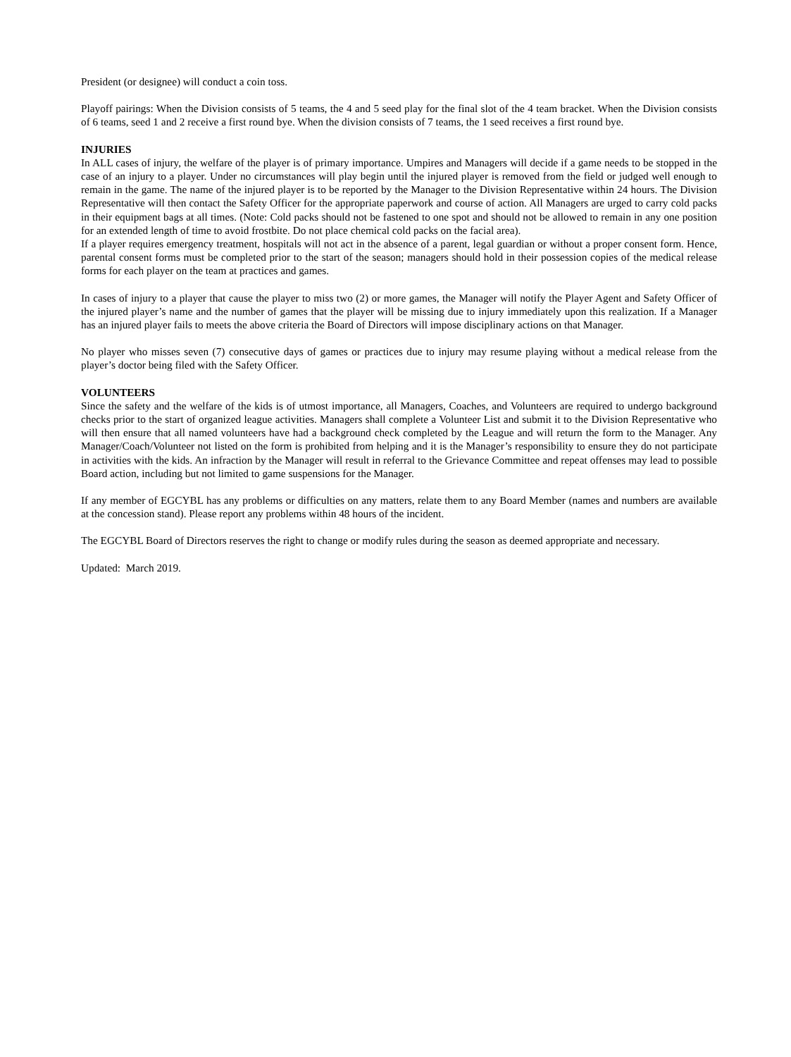President (or designee) will conduct a coin toss.
Playoff pairings: When the Division consists of 5 teams, the 4 and 5 seed play for the final slot of the 4 team bracket. When the Division consists of 6 teams, seed 1 and 2 receive a first round bye. When the division consists of 7 teams, the 1 seed receives a first round bye.
INJURIES
In ALL cases of injury, the welfare of the player is of primary importance. Umpires and Managers will decide if a game needs to be stopped in the case of an injury to a player. Under no circumstances will play begin until the injured player is removed from the field or judged well enough to remain in the game. The name of the injured player is to be reported by the Manager to the Division Representative within 24 hours. The Division Representative will then contact the Safety Officer for the appropriate paperwork and course of action. All Managers are urged to carry cold packs in their equipment bags at all times. (Note: Cold packs should not be fastened to one spot and should not be allowed to remain in any one position for an extended length of time to avoid frostbite. Do not place chemical cold packs on the facial area).
If a player requires emergency treatment, hospitals will not act in the absence of a parent, legal guardian or without a proper consent form. Hence, parental consent forms must be completed prior to the start of the season; managers should hold in their possession copies of the medical release forms for each player on the team at practices and games.
In cases of injury to a player that cause the player to miss two (2) or more games, the Manager will notify the Player Agent and Safety Officer of the injured player’s name and the number of games that the player will be missing due to injury immediately upon this realization. If a Manager has an injured player fails to meets the above criteria the Board of Directors will impose disciplinary actions on that Manager.
No player who misses seven (7) consecutive days of games or practices due to injury may resume playing without a medical release from the player’s doctor being filed with the Safety Officer.
VOLUNTEERS
Since the safety and the welfare of the kids is of utmost importance, all Managers, Coaches, and Volunteers are required to undergo background checks prior to the start of organized league activities. Managers shall complete a Volunteer List and submit it to the Division Representative who will then ensure that all named volunteers have had a background check completed by the League and will return the form to the Manager. Any Manager/Coach/Volunteer not listed on the form is prohibited from helping and it is the Manager’s responsibility to ensure they do not participate in activities with the kids. An infraction by the Manager will result in referral to the Grievance Committee and repeat offenses may lead to possible Board action, including but not limited to game suspensions for the Manager.
If any member of EGCYBL has any problems or difficulties on any matters, relate them to any Board Member (names and numbers are available at the concession stand). Please report any problems within 48 hours of the incident.
The EGCYBL Board of Directors reserves the right to change or modify rules during the season as deemed appropriate and necessary.
Updated: March 2019.